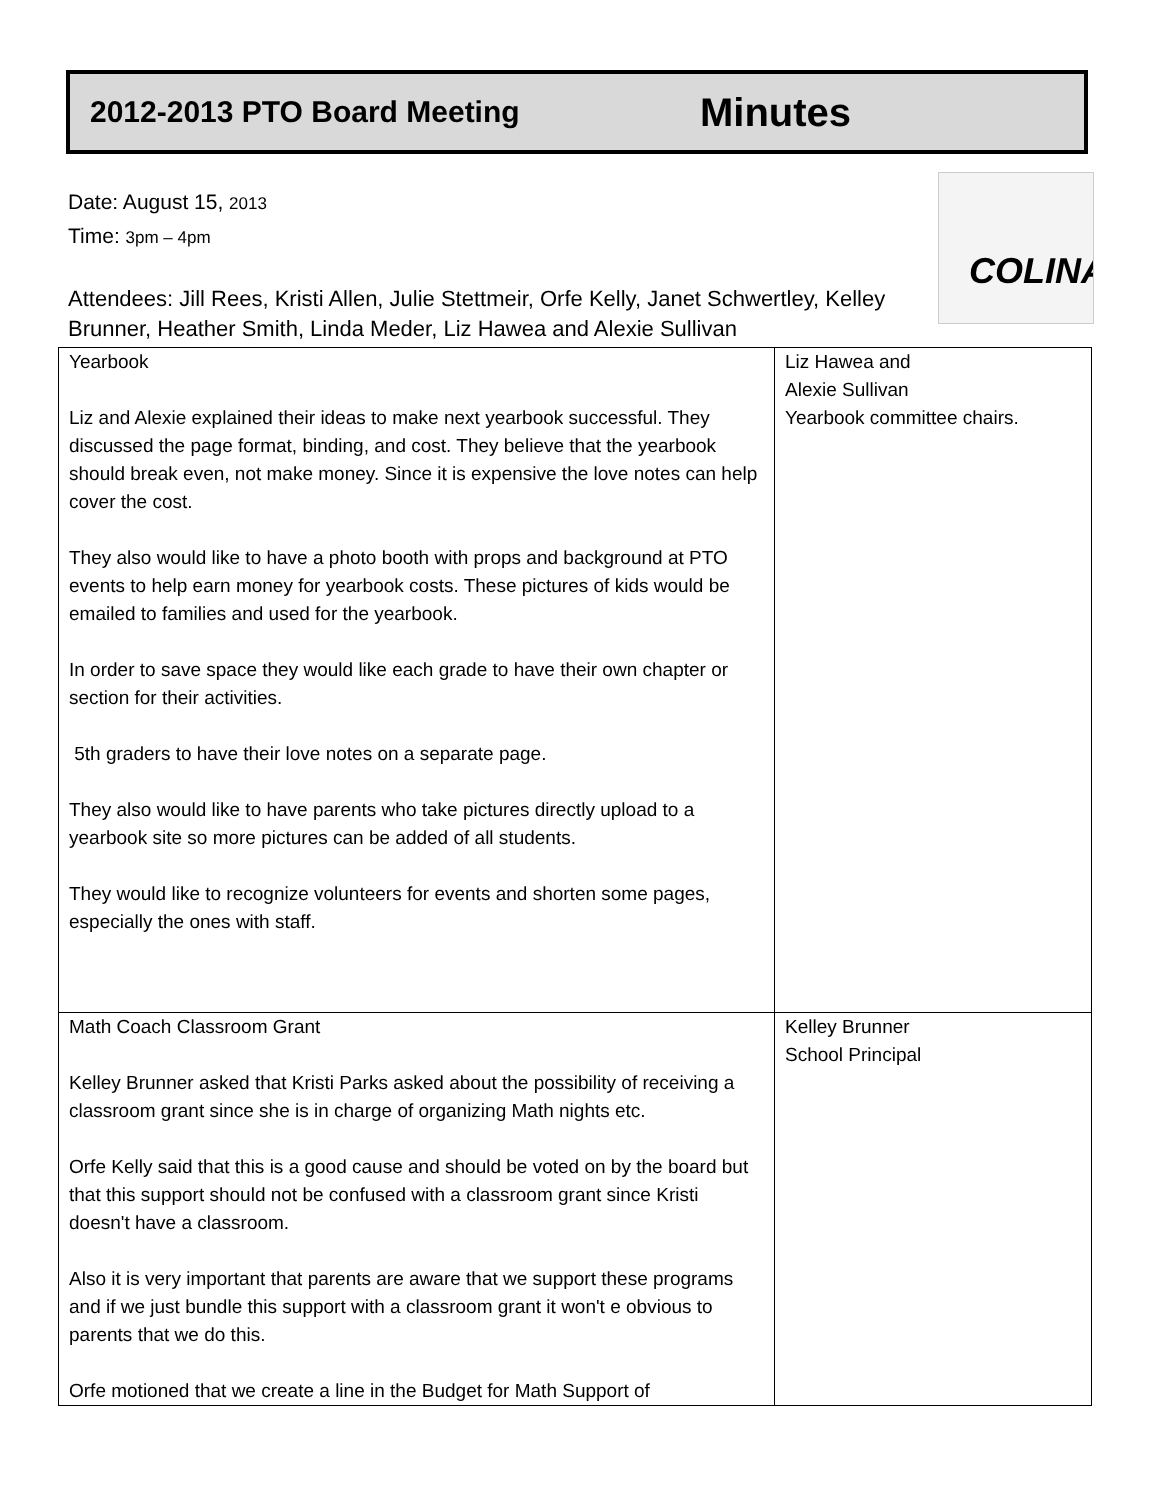2012-2013 PTO Board Meeting Minutes
Date: August 15, 2013
Time: 3pm – 4pm
COLINA
Attendees: Jill Rees, Kristi Allen, Julie Stettmeir, Orfe Kelly, Janet Schwertley, Kelley Brunner, Heather Smith, Linda Meder, Liz Hawea and Alexie Sullivan
| Yearbook Liz and Alexie explained their ideas to make next yearbook successful. They discussed the page format, binding, and cost. They believe that the yearbook should break even, not make money. Since it is expensive the love notes can help cover the cost. They also would like to have a photo booth with props and background at PTO events to help earn money for yearbook costs. These pictures of kids would be emailed to families and used for the yearbook. In order to save space they would like each grade to have their own chapter or section for their activities. 5th graders to have their love notes on a separate page. They also would like to have parents who take pictures directly upload to a yearbook site so more pictures can be added of all students. They would like to recognize volunteers for events and shorten some pages, especially the ones with staff. | Liz Hawea and Alexie Sullivan Yearbook committee chairs. |
| Math Coach Classroom Grant Kelley Brunner asked that Kristi Parks asked about the possibility of receiving a classroom grant since she is in charge of organizing Math nights etc. Orfe Kelly said that this is a good cause and should be voted on by the board but that this support should not be confused with a classroom grant since Kristi doesn't have a classroom. Also it is very important that parents are aware that we support these programs and if we just bundle this support with a classroom grant it won't e obvious to parents that we do this. Orfe motioned that we create a line in the Budget for Math Support of | Kelley Brunner School Principal |